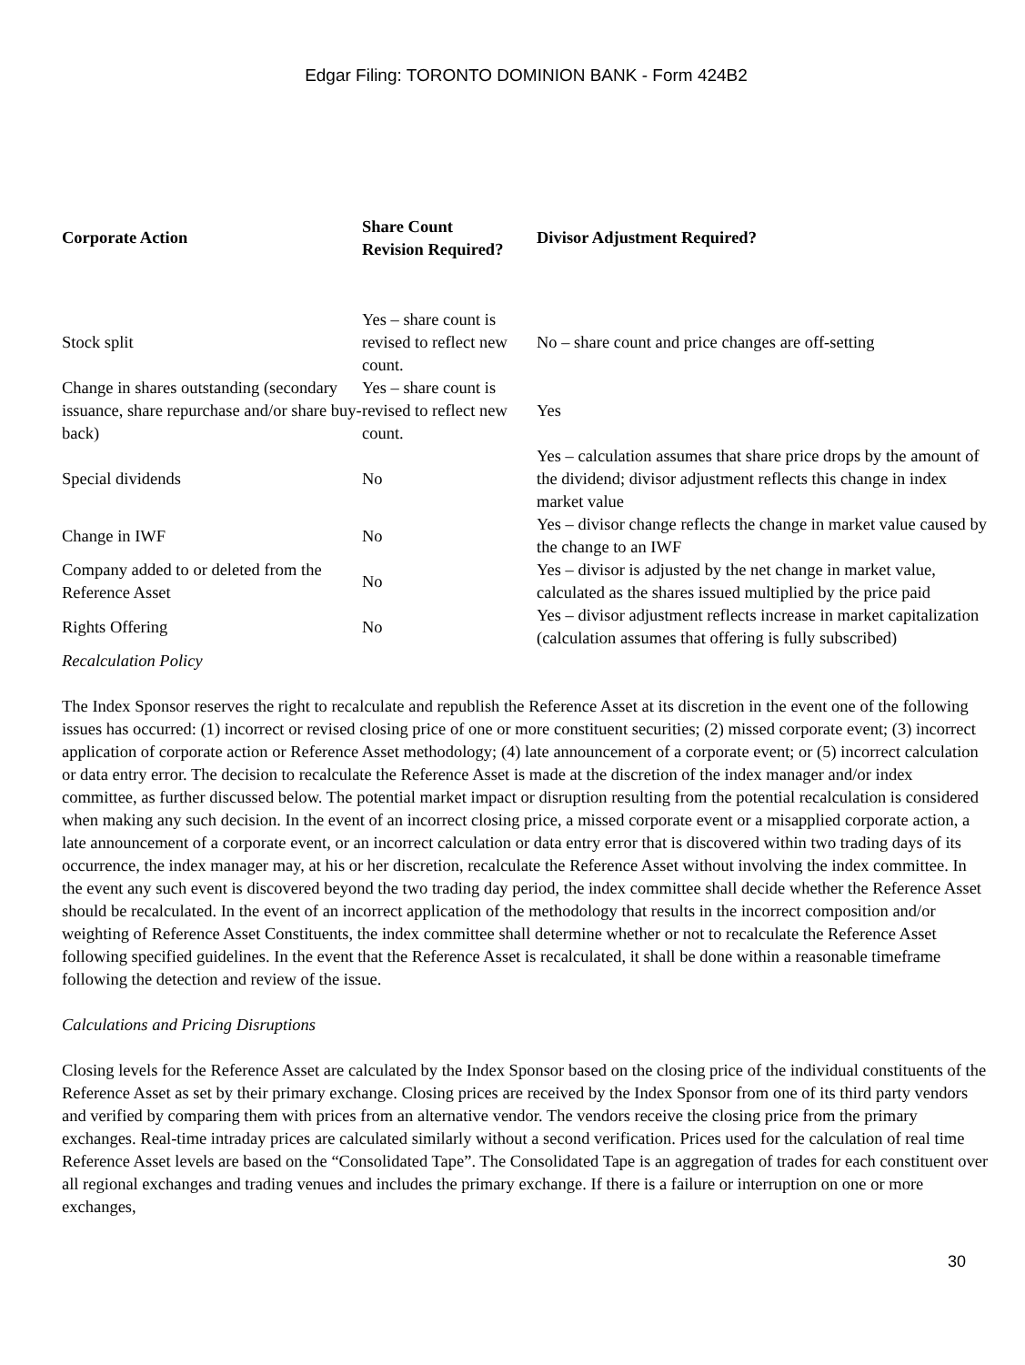Edgar Filing: TORONTO DOMINION BANK - Form 424B2
| Corporate Action | Share Count Revision Required? | Divisor Adjustment Required? |
| --- | --- | --- |
| Stock split | Yes – share count is revised to reflect new count. | No – share count and price changes are off-setting |
| Change in shares outstanding (secondary issuance, share repurchase and/or share buy-back) | Yes – share count is revised to reflect new count. | Yes |
| Special dividends | No | Yes – calculation assumes that share price drops by the amount of the dividend; divisor adjustment reflects this change in index market value |
| Change in IWF | No | Yes – divisor change reflects the change in market value caused by the change to an IWF |
| Company added to or deleted from the Reference Asset | No | Yes – divisor is adjusted by the net change in market value, calculated as the shares issued multiplied by the price paid |
| Rights Offering | No | Yes – divisor adjustment reflects increase in market capitalization (calculation assumes that offering is fully subscribed) |
Recalculation Policy
The Index Sponsor reserves the right to recalculate and republish the Reference Asset at its discretion in the event one of the following issues has occurred: (1) incorrect or revised closing price of one or more constituent securities; (2) missed corporate event; (3) incorrect application of corporate action or Reference Asset methodology; (4) late announcement of a corporate event; or (5) incorrect calculation or data entry error. The decision to recalculate the Reference Asset is made at the discretion of the index manager and/or index committee, as further discussed below. The potential market impact or disruption resulting from the potential recalculation is considered when making any such decision. In the event of an incorrect closing price, a missed corporate event or a misapplied corporate action, a late announcement of a corporate event, or an incorrect calculation or data entry error that is discovered within two trading days of its occurrence, the index manager may, at his or her discretion, recalculate the Reference Asset without involving the index committee. In the event any such event is discovered beyond the two trading day period, the index committee shall decide whether the Reference Asset should be recalculated. In the event of an incorrect application of the methodology that results in the incorrect composition and/or weighting of Reference Asset Constituents, the index committee shall determine whether or not to recalculate the Reference Asset following specified guidelines. In the event that the Reference Asset is recalculated, it shall be done within a reasonable timeframe following the detection and review of the issue.
Calculations and Pricing Disruptions
Closing levels for the Reference Asset are calculated by the Index Sponsor based on the closing price of the individual constituents of the Reference Asset as set by their primary exchange. Closing prices are received by the Index Sponsor from one of its third party vendors and verified by comparing them with prices from an alternative vendor. The vendors receive the closing price from the primary exchanges. Real-time intraday prices are calculated similarly without a second verification. Prices used for the calculation of real time Reference Asset levels are based on the “Consolidated Tape”. The Consolidated Tape is an aggregation of trades for each constituent over all regional exchanges and trading venues and includes the primary exchange. If there is a failure or interruption on one or more exchanges,
30